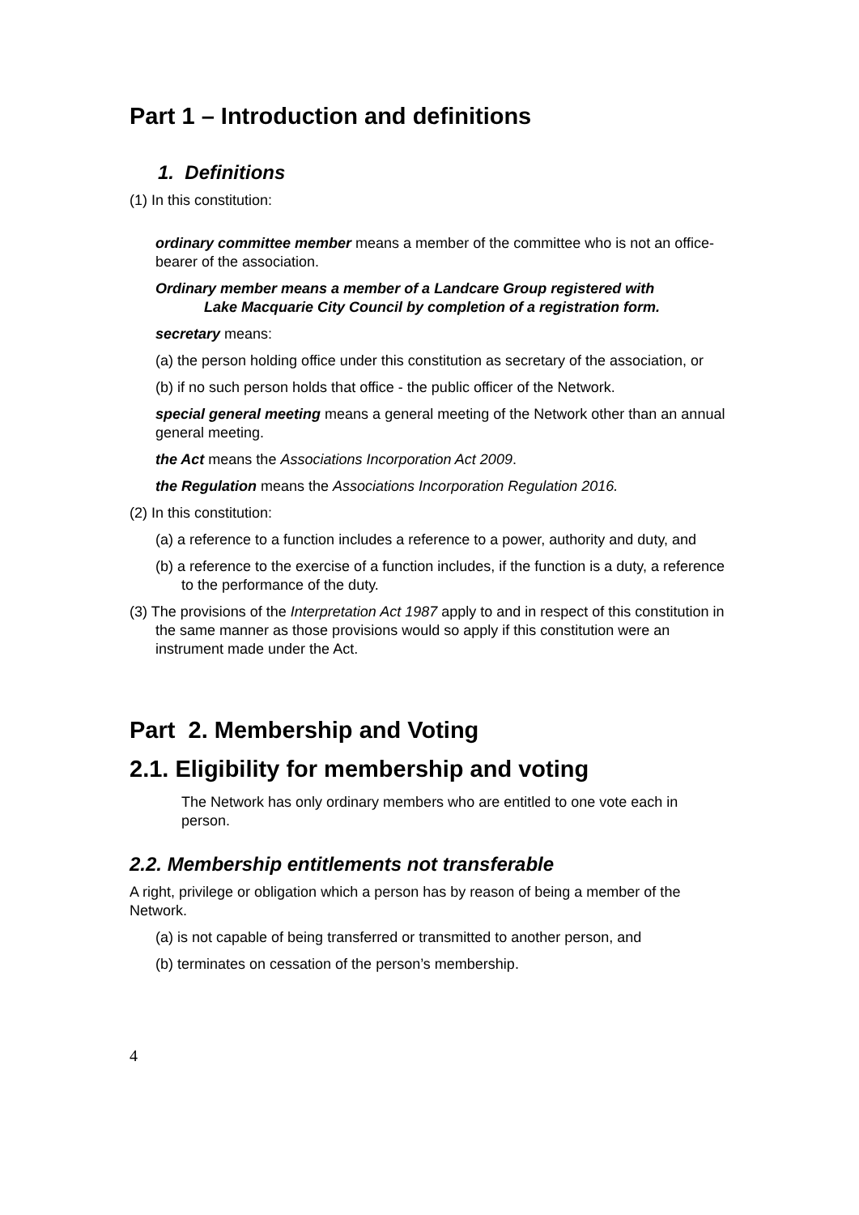Part 1 – Introduction and definitions
1. Definitions
(1) In this constitution:
ordinary committee member means a member of the committee who is not an office-bearer of the association.
Ordinary member means a member of a Landcare Group registered with
Lake Macquarie City Council by completion of a registration form.
secretary means:
(a) the person holding office under this constitution as secretary of the association, or
(b) if no such person holds that office - the public officer of the Network.
special general meeting means a general meeting of the Network other than an annual general meeting.
the Act means the Associations Incorporation Act 2009.
the Regulation means the Associations Incorporation Regulation 2016.
(2) In this constitution:
(a) a reference to a function includes a reference to a power, authority and duty, and
(b) a reference to the exercise of a function includes, if the function is a duty, a reference to the performance of the duty.
(3) The provisions of the Interpretation Act 1987 apply to and in respect of this constitution in the same manner as those provisions would so apply if this constitution were an instrument made under the Act.
Part 2. Membership and Voting
2.1. Eligibility for membership and voting
The Network has only ordinary members who are entitled to one vote each in person.
2.2. Membership entitlements not transferable
A right, privilege or obligation which a person has by reason of being a member of the Network.
(a) is not capable of being transferred or transmitted to another person, and
(b) terminates on cessation of the person’s membership.
4